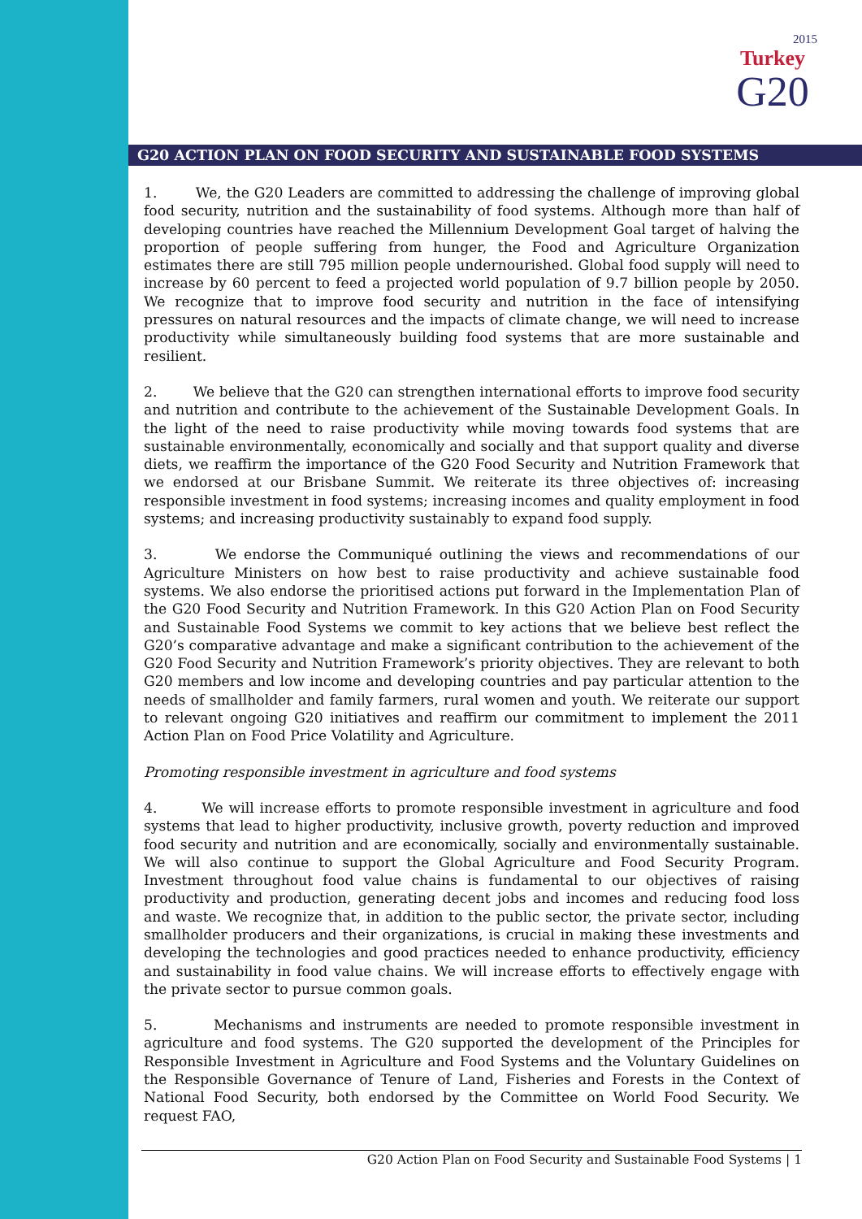2015
Turkey
G20
G20 ACTION PLAN ON FOOD SECURITY AND SUSTAINABLE FOOD SYSTEMS
1. We, the G20 Leaders are committed to addressing the challenge of improving global food security, nutrition and the sustainability of food systems. Although more than half of developing countries have reached the Millennium Development Goal target of halving the proportion of people suffering from hunger, the Food and Agriculture Organization estimates there are still 795 million people undernourished. Global food supply will need to increase by 60 percent to feed a projected world population of 9.7 billion people by 2050. We recognize that to improve food security and nutrition in the face of intensifying pressures on natural resources and the impacts of climate change, we will need to increase productivity while simultaneously building food systems that are more sustainable and resilient.
2. We believe that the G20 can strengthen international efforts to improve food security and nutrition and contribute to the achievement of the Sustainable Development Goals. In the light of the need to raise productivity while moving towards food systems that are sustainable environmentally, economically and socially and that support quality and diverse diets, we reaffirm the importance of the G20 Food Security and Nutrition Framework that we endorsed at our Brisbane Summit. We reiterate its three objectives of: increasing responsible investment in food systems; increasing incomes and quality employment in food systems; and increasing productivity sustainably to expand food supply.
3. We endorse the Communiqué outlining the views and recommendations of our Agriculture Ministers on how best to raise productivity and achieve sustainable food systems. We also endorse the prioritised actions put forward in the Implementation Plan of the G20 Food Security and Nutrition Framework. In this G20 Action Plan on Food Security and Sustainable Food Systems we commit to key actions that we believe best reflect the G20’s comparative advantage and make a significant contribution to the achievement of the G20 Food Security and Nutrition Framework’s priority objectives. They are relevant to both G20 members and low income and developing countries and pay particular attention to the needs of smallholder and family farmers, rural women and youth. We reiterate our support to relevant ongoing G20 initiatives and reaffirm our commitment to implement the 2011 Action Plan on Food Price Volatility and Agriculture.
Promoting responsible investment in agriculture and food systems
4. We will increase efforts to promote responsible investment in agriculture and food systems that lead to higher productivity, inclusive growth, poverty reduction and improved food security and nutrition and are economically, socially and environmentally sustainable. We will also continue to support the Global Agriculture and Food Security Program. Investment throughout food value chains is fundamental to our objectives of raising productivity and production, generating decent jobs and incomes and reducing food loss and waste. We recognize that, in addition to the public sector, the private sector, including smallholder producers and their organizations, is crucial in making these investments and developing the technologies and good practices needed to enhance productivity, efficiency and sustainability in food value chains. We will increase efforts to effectively engage with the private sector to pursue common goals.
5. Mechanisms and instruments are needed to promote responsible investment in agriculture and food systems. The G20 supported the development of the Principles for Responsible Investment in Agriculture and Food Systems and the Voluntary Guidelines on the Responsible Governance of Tenure of Land, Fisheries and Forests in the Context of National Food Security, both endorsed by the Committee on World Food Security. We request FAO,
G20 Action Plan on Food Security and Sustainable Food Systems | 1